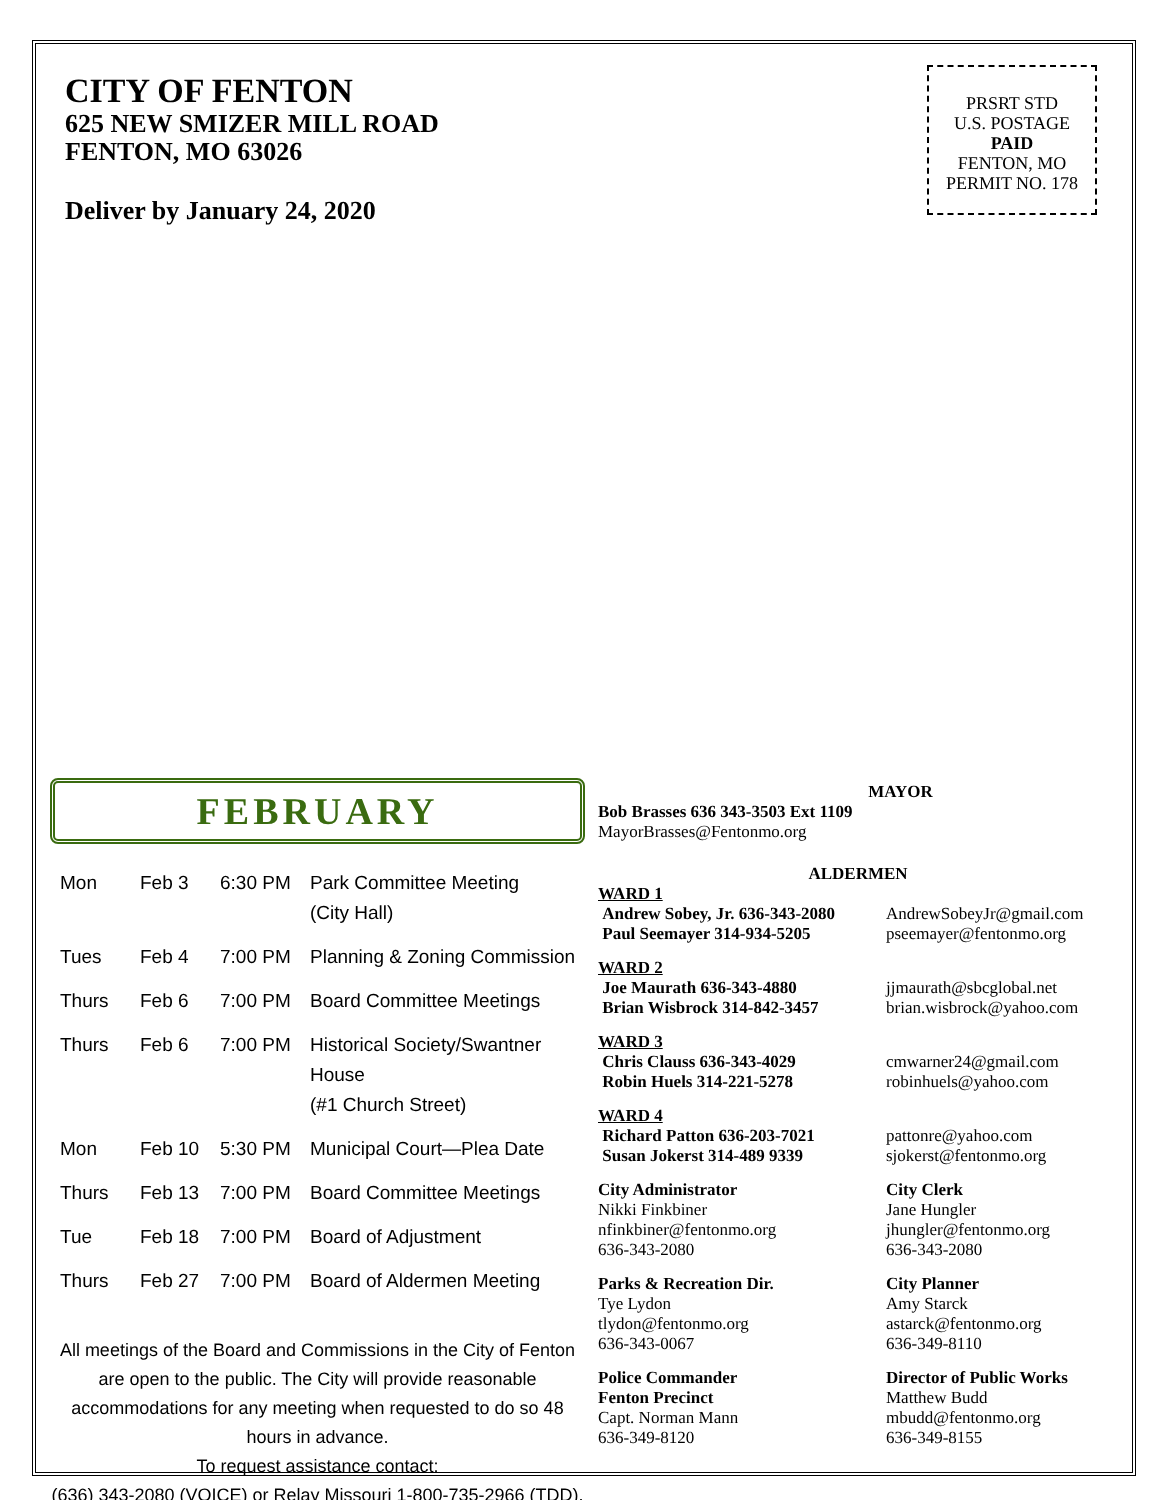CITY OF FENTON
625 NEW SMIZER MILL ROAD
FENTON, MO 63026
Deliver by January 24, 2020
PRSRT STD
U.S. POSTAGE
PAID
FENTON, MO
PERMIT NO. 178
FEBRUARY
| Mon | Feb 3 | 6:30 PM | Park Committee Meeting (City Hall) |
| Tues | Feb 4 | 7:00 PM | Planning & Zoning Commission |
| Thurs | Feb 6 | 7:00 PM | Board Committee Meetings |
| Thurs | Feb 6 | 7:00 PM | Historical Society/Swantner House (#1 Church Street) |
| Mon | Feb 10 | 5:30 PM | Municipal Court—Plea Date |
| Thurs | Feb 13 | 7:00 PM | Board Committee Meetings |
| Tue | Feb 18 | 7:00 PM | Board of Adjustment |
| Thurs | Feb 27 | 7:00 PM | Board of Aldermen Meeting |
All meetings of the Board and Commissions in the City of Fenton are open to the public. The City will provide reasonable accommodations for any meeting when requested to do so 48 hours in advance.
To request assistance contact:
(636) 343-2080 (VOICE) or Relay Missouri 1-800-735-2966 (TDD).
MAYOR
Bob Brasses 636 343-3503 Ext 1109
MayorBrasses@Fentonmo.org
ALDERMEN
WARD 1
Andrew Sobey, Jr. 636-343-2080
Paul Seemayer 314-934-5205
AndrewSobeyJr@gmail.com
pseemayer@fentonmo.org
WARD 2
Joe Maurath 636-343-4880
Brian Wisbrock 314-842-3457
jjmaurath@sbcglobal.net
brian.wisbrock@yahoo.com
WARD 3
Chris Clauss 636-343-4029
Robin Huels 314-221-5278
cmwarner24@gmail.com
robinhuels@yahoo.com
WARD 4
Richard Patton 636-203-7021
Susan Jokerst 314-489 9339
pattonre@yahoo.com
sjokerst@fentonmo.org
City Administrator
Nikki Finkbiner
nfinkbiner@fentonmo.org
636-343-2080
City Clerk
Jane Hungler
jhungler@fentonmo.org
636-343-2080
Parks & Recreation Dir.
Tye Lydon
tlydon@fentonmo.org
636-343-0067
City Planner
Amy Starck
astarck@fentonmo.org
636-349-8110
Police Commander
Fenton Precinct
Capt. Norman Mann
636-349-8120
Director of Public Works
Matthew Budd
mbudd@fentonmo.org
636-349-8155